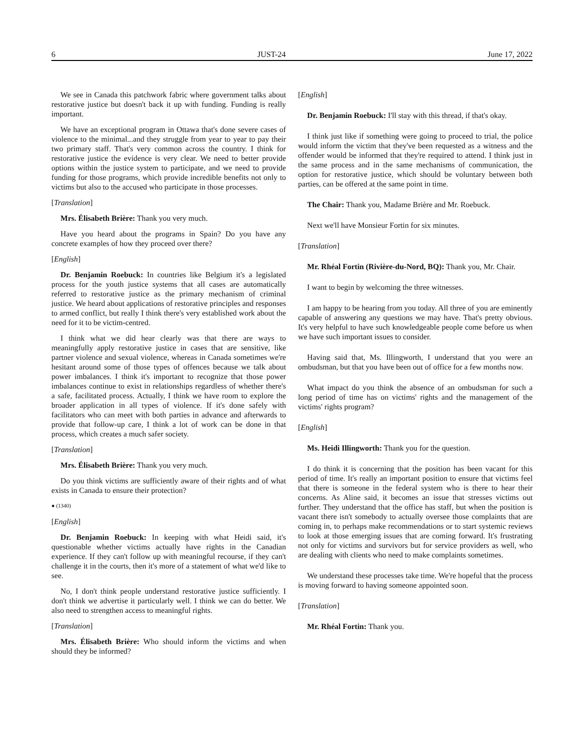6 JUST-24 June 17, 2022
We see in Canada this patchwork fabric where government talks about restorative justice but doesn't back it up with funding. Funding is really important.
We have an exceptional program in Ottawa that's done severe cases of violence to the minimal...and they struggle from year to year to pay their two primary staff. That's very common across the country. I think for restorative justice the evidence is very clear. We need to better provide options within the justice system to participate, and we need to provide funding for those programs, which provide incredible benefits not only to victims but also to the accused who participate in those processes.
[Translation]
Mrs. Élisabeth Brière: Thank you very much.
Have you heard about the programs in Spain? Do you have any concrete examples of how they proceed over there?
[English]
Dr. Benjamin Roebuck: In countries like Belgium it's a legislated process for the youth justice systems that all cases are automatically referred to restorative justice as the primary mechanism of criminal justice. We heard about applications of restorative principles and responses to armed conflict, but really I think there's very established work about the need for it to be victim-centred.
I think what we did hear clearly was that there are ways to meaningfully apply restorative justice in cases that are sensitive, like partner violence and sexual violence, whereas in Canada sometimes we're hesitant around some of those types of offences because we talk about power imbalances. I think it's important to recognize that those power imbalances continue to exist in relationships regardless of whether there's a safe, facilitated process. Actually, I think we have room to explore the broader application in all types of violence. If it's done safely with facilitators who can meet with both parties in advance and afterwards to provide that follow-up care, I think a lot of work can be done in that process, which creates a much safer society.
[Translation]
Mrs. Élisabeth Brière: Thank you very much.
Do you think victims are sufficiently aware of their rights and of what exists in Canada to ensure their protection?
● (1340)
[English]
Dr. Benjamin Roebuck: In keeping with what Heidi said, it's questionable whether victims actually have rights in the Canadian experience. If they can't follow up with meaningful recourse, if they can't challenge it in the courts, then it's more of a statement of what we'd like to see.
No, I don't think people understand restorative justice sufficiently. I don't think we advertise it particularly well. I think we can do better. We also need to strengthen access to meaningful rights.
[Translation]
Mrs. Élisabeth Brière: Who should inform the victims and when should they be informed?
[English]
Dr. Benjamin Roebuck: I'll stay with this thread, if that's okay.
I think just like if something were going to proceed to trial, the police would inform the victim that they've been requested as a witness and the offender would be informed that they're required to attend. I think just in the same process and in the same mechanisms of communication, the option for restorative justice, which should be voluntary between both parties, can be offered at the same point in time.
The Chair: Thank you, Madame Brière and Mr. Roebuck.
Next we'll have Monsieur Fortin for six minutes.
[Translation]
Mr. Rhéal Fortin (Rivière-du-Nord, BQ): Thank you, Mr. Chair.
I want to begin by welcoming the three witnesses.
I am happy to be hearing from you today. All three of you are eminently capable of answering any questions we may have. That's pretty obvious. It's very helpful to have such knowledgeable people come before us when we have such important issues to consider.
Having said that, Ms. Illingworth, I understand that you were an ombudsman, but that you have been out of office for a few months now.
What impact do you think the absence of an ombudsman for such a long period of time has on victims' rights and the management of the victims' rights program?
[English]
Ms. Heidi Illingworth: Thank you for the question.
I do think it is concerning that the position has been vacant for this period of time. It's really an important position to ensure that victims feel that there is someone in the federal system who is there to hear their concerns. As Aline said, it becomes an issue that stresses victims out further. They understand that the office has staff, but when the position is vacant there isn't somebody to actually oversee those complaints that are coming in, to perhaps make recommendations or to start systemic reviews to look at those emerging issues that are coming forward. It's frustrating not only for victims and survivors but for service providers as well, who are dealing with clients who need to make complaints sometimes.
We understand these processes take time. We're hopeful that the process is moving forward to having someone appointed soon.
[Translation]
Mr. Rhéal Fortin: Thank you.